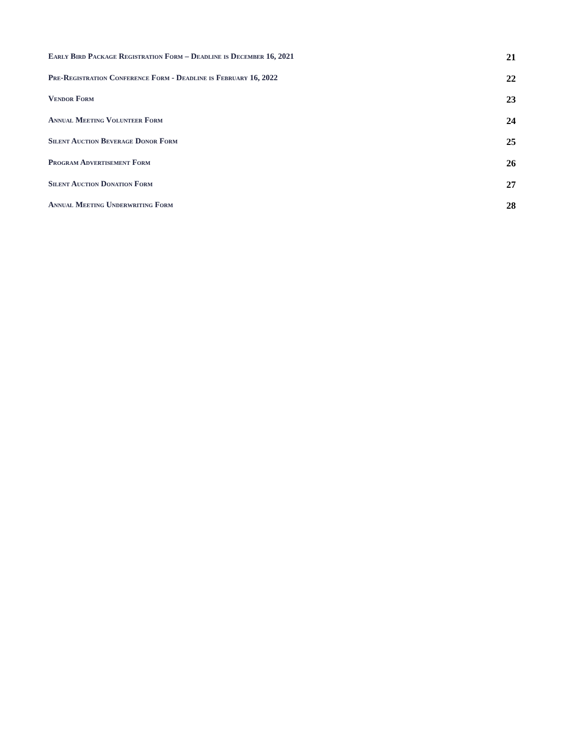Early Bird Package Registration Form – Deadline is December 16, 2021 21
Pre-Registration Conference Form - Deadline is February 16, 2022 22
Vendor Form 23
Annual Meeting Volunteer Form 24
Silent Auction Beverage Donor Form 25
Program Advertisement Form 26
Silent Auction Donation Form 27
Annual Meeting Underwriting Form 28